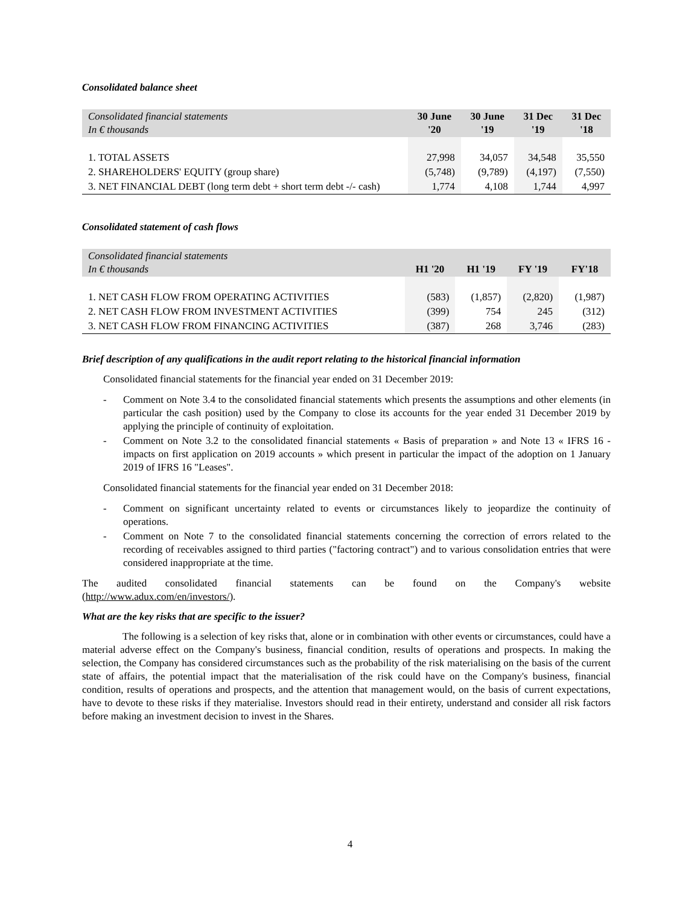Consolidated balance sheet
| Consolidated financial statements In € thousands | 30 June '20 | 30 June '19 | 31 Dec '19 | 31 Dec '18 |
| --- | --- | --- | --- | --- |
| 1. TOTAL ASSETS | 27,998 | 34,057 | 34,548 | 35,550 |
| 2. SHAREHOLDERS' EQUITY (group share) | (5,748) | (9,789) | (4,197) | (7,550) |
| 3. NET FINANCIAL DEBT (long term debt + short term debt -/- cash) | 1,774 | 4,108 | 1,744 | 4,997 |
Consolidated statement of cash flows
| Consolidated financial statements In € thousands | H1 '20 | H1 '19 | FY '19 | FY'18 |
| --- | --- | --- | --- | --- |
| 1. NET CASH FLOW FROM OPERATING ACTIVITIES | (583) | (1,857) | (2,820) | (1,987) |
| 2. NET CASH FLOW FROM INVESTMENT ACTIVITIES | (399) | 754 | 245 | (312) |
| 3. NET CASH FLOW FROM FINANCING ACTIVITIES | (387) | 268 | 3,746 | (283) |
Brief description of any qualifications in the audit report relating to the historical financial information
Consolidated financial statements for the financial year ended on 31 December 2019:
- Comment on Note 3.4 to the consolidated financial statements which presents the assumptions and other elements (in particular the cash position) used by the Company to close its accounts for the year ended 31 December 2019 by applying the principle of continuity of exploitation.
- Comment on Note 3.2 to the consolidated financial statements « Basis of preparation » and Note 13 « IFRS 16 - impacts on first application on 2019 accounts » which present in particular the impact of the adoption on 1 January 2019 of IFRS 16 "Leases".
Consolidated financial statements for the financial year ended on 31 December 2018:
- Comment on significant uncertainty related to events or circumstances likely to jeopardize the continuity of operations.
- Comment on Note 7 to the consolidated financial statements concerning the correction of errors related to the recording of receivables assigned to third parties ("factoring contract") and to various consolidation entries that were considered inappropriate at the time.
The audited consolidated financial statements can be found on the Company's website
(http://www.adux.com/en/investors/).
What are the key risks that are specific to the issuer?
The following is a selection of key risks that, alone or in combination with other events or circumstances, could have a material adverse effect on the Company's business, financial condition, results of operations and prospects. In making the selection, the Company has considered circumstances such as the probability of the risk materialising on the basis of the current state of affairs, the potential impact that the materialisation of the risk could have on the Company's business, financial condition, results of operations and prospects, and the attention that management would, on the basis of current expectations, have to devote to these risks if they materialise. Investors should read in their entirety, understand and consider all risk factors before making an investment decision to invest in the Shares.
4